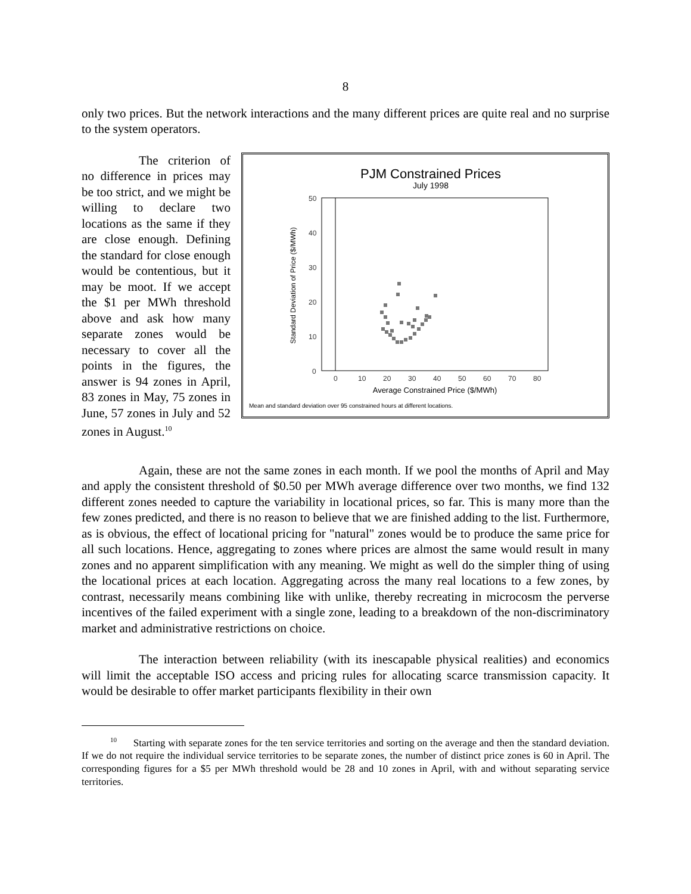8
only two prices. But the network interactions and the many different prices are quite real and no surprise to the system operators.
The criterion of no difference in prices may be too strict, and we might be willing to declare two locations as the same if they are close enough. Defining the standard for close enough would be contentious, but it may be moot. If we accept the $1 per MWh threshold above and ask how many separate zones would be necessary to cover all the points in the figures, the answer is 94 zones in April, 83 zones in May, 75 zones in June, 57 zones in July and 52 zones in August.<sup>10</sup>
PJM Constrained Prices
July 1998
50
40
30
20
10
0
0
10
20
30
40
50
60
70
80
Average Constrained Price ($/MWh)
Standard Deviation of Price ($/MWh)
Mean and standard deviation over 95 constrained hours at different locations.
Again, these are not the same zones in each month. If we pool the months of April and May and apply the consistent threshold of $0.50 per MWh average difference over two months, we find 132 different zones needed to capture the variability in locational prices, so far. This is many more than the few zones predicted, and there is no reason to believe that we are finished adding to the list. Furthermore, as is obvious, the effect of locational pricing for "natural" zones would be to produce the same price for all such locations. Hence, aggregating to zones where prices are almost the same would result in many zones and no apparent simplification with any meaning. We might as well do the simpler thing of using the locational prices at each location. Aggregating across the many real locations to a few zones, by contrast, necessarily means combining like with unlike, thereby recreating in microcosm the perverse incentives of the failed experiment with a single zone, leading to a breakdown of the non-discriminatory market and administrative restrictions on choice.
The interaction between reliability (with its inescapable physical realities) and economics will limit the acceptable ISO access and pricing rules for allocating scarce transmission capacity. It would be desirable to offer market participants flexibility in their own
<sup>10</sup> Starting with separate zones for the ten service territories and sorting on the average and then the standard deviation. If we do not require the individual service territories to be separate zones, the number of distinct price zones is 60 in April. The corresponding figures for a $5 per MWh threshold would be 28 and 10 zones in April, with and without separating service territories.